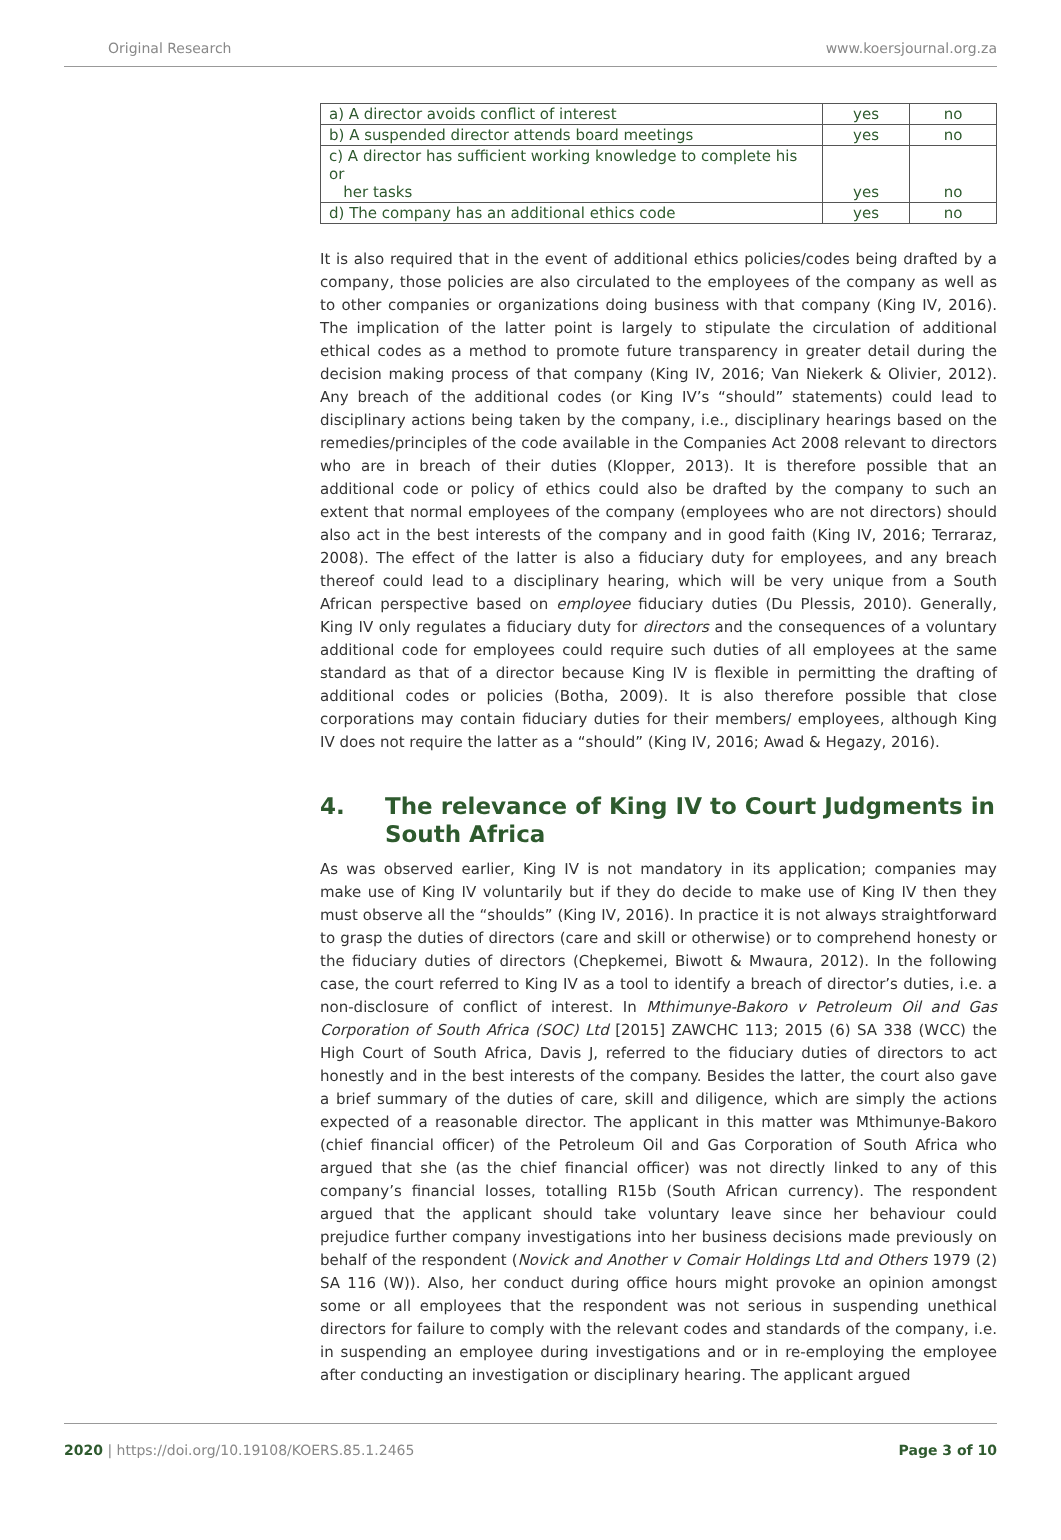Original Research www.koersjournal.org.za
| a) A director avoids conflict of interest | yes | no |
| b) A suspended director attends board meetings | yes | no |
| c) A director has sufficient working knowledge to complete his or her tasks | yes | no |
| d) The company has an additional ethics code | yes | no |
It is also required that in the event of additional ethics policies/codes being drafted by a company, those policies are also circulated to the employees of the company as well as to other companies or organizations doing business with that company (King IV, 2016). The implication of the latter point is largely to stipulate the circulation of additional ethical codes as a method to promote future transparency in greater detail during the decision making process of that company (King IV, 2016; Van Niekerk & Olivier, 2012). Any breach of the additional codes (or King IV’s “should” statements) could lead to disciplinary actions being taken by the company, i.e., disciplinary hearings based on the remedies/principles of the code available in the Companies Act 2008 relevant to directors who are in breach of their duties (Klopper, 2013). It is therefore possible that an additional code or policy of ethics could also be drafted by the company to such an extent that normal employees of the company (employees who are not directors) should also act in the best interests of the company and in good faith (King IV, 2016; Terraraz, 2008). The effect of the latter is also a fiduciary duty for employees, and any breach thereof could lead to a disciplinary hearing, which will be very unique from a South African perspective based on employee fiduciary duties (Du Plessis, 2010). Generally, King IV only regulates a fiduciary duty for directors and the consequences of a voluntary additional code for employees could require such duties of all employees at the same standard as that of a director because King IV is flexible in permitting the drafting of additional codes or policies (Botha, 2009). It is also therefore possible that close corporations may contain fiduciary duties for their members/ employees, although King IV does not require the latter as a “should” (King IV, 2016; Awad & Hegazy, 2016).
4. The relevance of King IV to Court Judgments in South Africa
As was observed earlier, King IV is not mandatory in its application; companies may make use of King IV voluntarily but if they do decide to make use of King IV then they must observe all the “shoulds” (King IV, 2016). In practice it is not always straightforward to grasp the duties of directors (care and skill or otherwise) or to comprehend honesty or the fiduciary duties of directors (Chepkemei, Biwott & Mwaura, 2012). In the following case, the court referred to King IV as a tool to identify a breach of director’s duties, i.e. a non-disclosure of conflict of interest. In Mthimunye-Bakoro v Petroleum Oil and Gas Corporation of South Africa (SOC) Ltd [2015] ZAWCHC 113; 2015 (6) SA 338 (WCC) the High Court of South Africa, Davis J, referred to the fiduciary duties of directors to act honestly and in the best interests of the company. Besides the latter, the court also gave a brief summary of the duties of care, skill and diligence, which are simply the actions expected of a reasonable director. The applicant in this matter was Mthimunye-Bakoro (chief financial officer) of the Petroleum Oil and Gas Corporation of South Africa who argued that she (as the chief financial officer) was not directly linked to any of this company’s financial losses, totalling R15b (South African currency). The respondent argued that the applicant should take voluntary leave since her behaviour could prejudice further company investigations into her business decisions made previously on behalf of the respondent (Novick and Another v Comair Holdings Ltd and Others 1979 (2) SA 116 (W)). Also, her conduct during office hours might provoke an opinion amongst some or all employees that the respondent was not serious in suspending unethical directors for failure to comply with the relevant codes and standards of the company, i.e. in suspending an employee during investigations and or in re-employing the employee after conducting an investigation or disciplinary hearing. The applicant argued
2020 | https://doi.org/10.19108/KOERS.85.1.2465 Page 3 of 10